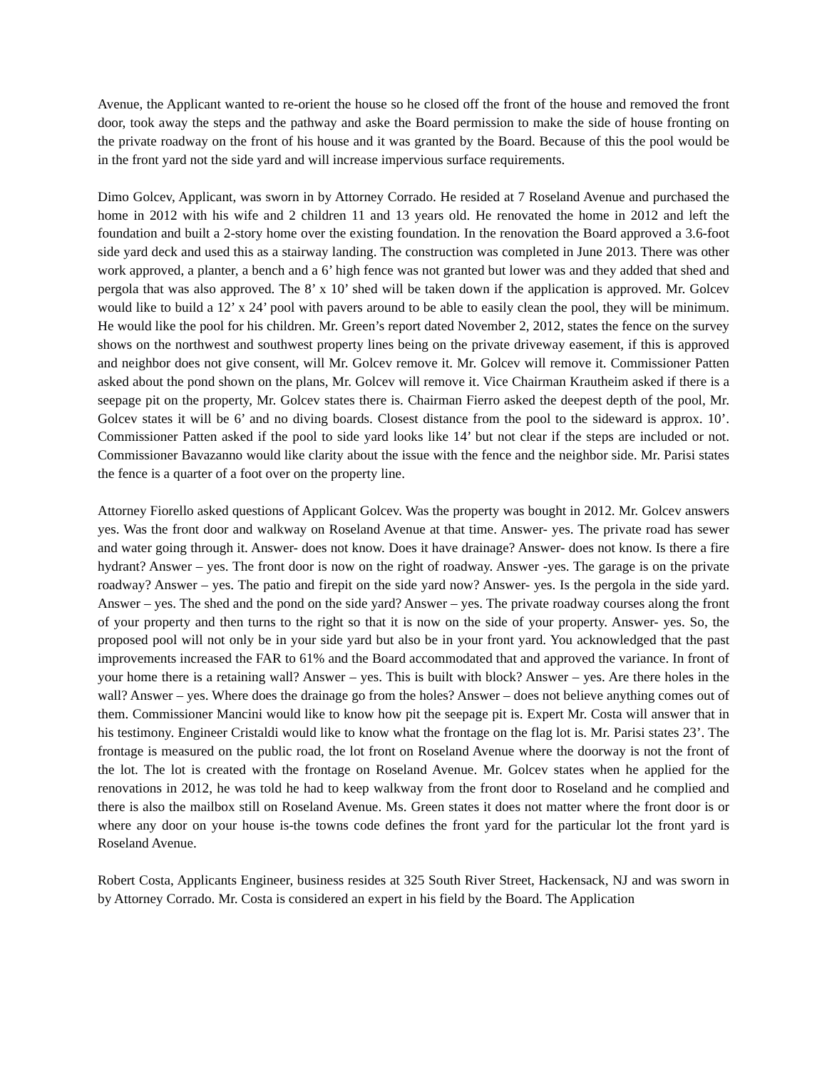Avenue, the Applicant wanted to re-orient the house so he closed off the front of the house and removed the front door, took away the steps and the pathway and aske the Board permission to make the side of house fronting on the private roadway on the front of his house and it was granted by the Board. Because of this the pool would be in the front yard not the side yard and will increase impervious surface requirements.
Dimo Golcev, Applicant, was sworn in by Attorney Corrado. He resided at 7 Roseland Avenue and purchased the home in 2012 with his wife and 2 children 11 and 13 years old. He renovated the home in 2012 and left the foundation and built a 2-story home over the existing foundation. In the renovation the Board approved a 3.6-foot side yard deck and used this as a stairway landing. The construction was completed in June 2013. There was other work approved, a planter, a bench and a 6’ high fence was not granted but lower was and they added that shed and pergola that was also approved. The 8’ x 10’ shed will be taken down if the application is approved. Mr. Golcev would like to build a 12’ x 24’ pool with pavers around to be able to easily clean the pool, they will be minimum. He would like the pool for his children. Mr. Green’s report dated November 2, 2012, states the fence on the survey shows on the northwest and southwest property lines being on the private driveway easement, if this is approved and neighbor does not give consent, will Mr. Golcev remove it. Mr. Golcev will remove it. Commissioner Patten asked about the pond shown on the plans, Mr. Golcev will remove it. Vice Chairman Krautheim asked if there is a seepage pit on the property, Mr. Golcev states there is. Chairman Fierro asked the deepest depth of the pool, Mr. Golcev states it will be 6’ and no diving boards. Closest distance from the pool to the sideward is approx. 10’. Commissioner Patten asked if the pool to side yard looks like 14’ but not clear if the steps are included or not. Commissioner Bavazanno would like clarity about the issue with the fence and the neighbor side. Mr. Parisi states the fence is a quarter of a foot over on the property line.
Attorney Fiorello asked questions of Applicant Golcev. Was the property was bought in 2012. Mr. Golcev answers yes. Was the front door and walkway on Roseland Avenue at that time. Answer- yes. The private road has sewer and water going through it. Answer- does not know. Does it have drainage? Answer- does not know. Is there a fire hydrant? Answer – yes. The front door is now on the right of roadway. Answer -yes. The garage is on the private roadway? Answer – yes. The patio and firepit on the side yard now? Answer- yes. Is the pergola in the side yard. Answer – yes. The shed and the pond on the side yard? Answer – yes. The private roadway courses along the front of your property and then turns to the right so that it is now on the side of your property. Answer- yes. So, the proposed pool will not only be in your side yard but also be in your front yard. You acknowledged that the past improvements increased the FAR to 61% and the Board accommodated that and approved the variance. In front of your home there is a retaining wall? Answer – yes. This is built with block? Answer – yes. Are there holes in the wall? Answer – yes. Where does the drainage go from the holes? Answer – does not believe anything comes out of them. Commissioner Mancini would like to know how pit the seepage pit is. Expert Mr. Costa will answer that in his testimony. Engineer Cristaldi would like to know what the frontage on the flag lot is. Mr. Parisi states 23’. The frontage is measured on the public road, the lot front on Roseland Avenue where the doorway is not the front of the lot. The lot is created with the frontage on Roseland Avenue. Mr. Golcev states when he applied for the renovations in 2012, he was told he had to keep walkway from the front door to Roseland and he complied and there is also the mailbox still on Roseland Avenue. Ms. Green states it does not matter where the front door is or where any door on your house is-the towns code defines the front yard for the particular lot the front yard is Roseland Avenue.
Robert Costa, Applicants Engineer, business resides at 325 South River Street, Hackensack, NJ and was sworn in by Attorney Corrado. Mr. Costa is considered an expert in his field by the Board. The Application